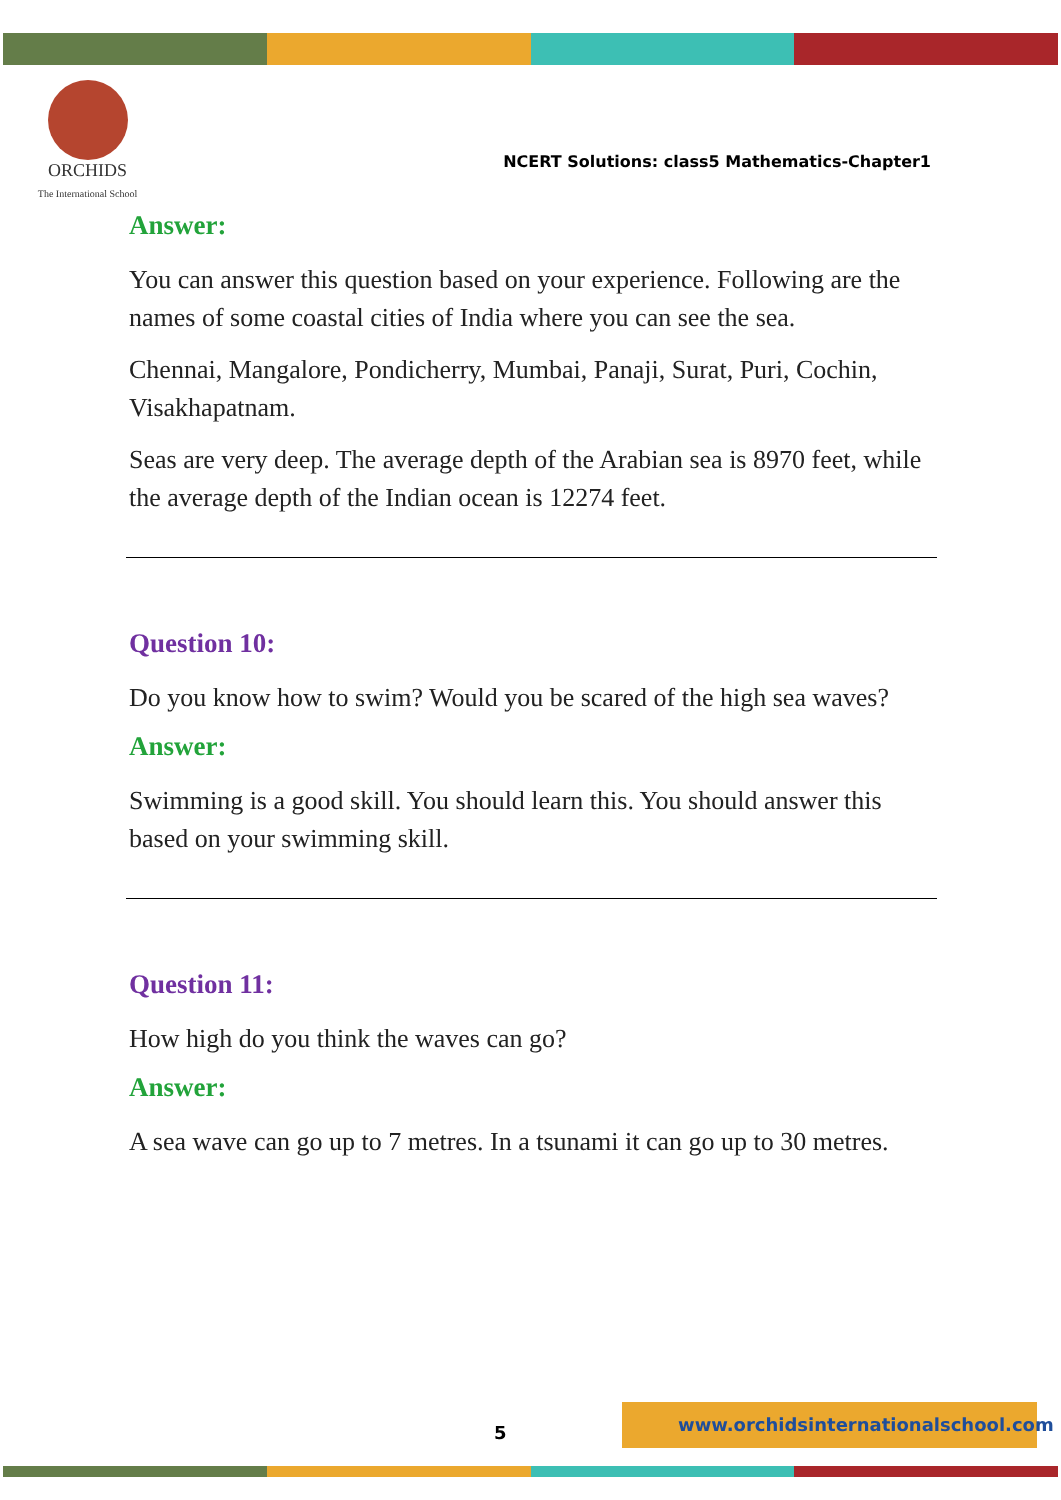ORCHIDS
The International School
NCERT Solutions: class5 Mathematics-Chapter1
Answer:
You can answer this question based on your experience. Following are the names of some coastal cities of India where you can see the sea.
Chennai, Mangalore, Pondicherry, Mumbai, Panaji, Surat, Puri, Cochin, Visakhapatnam.
Seas are very deep. The average depth of the Arabian sea is 8970 feet, while the average depth of the Indian ocean is 12274 feet.
Question 10:
Do you know how to swim? Would you be scared of the high sea waves?
Answer:
Swimming is a good skill. You should learn this. You should answer this based on your swimming skill.
Question 11:
How high do you think the waves can go?
Answer:
A sea wave can go up to 7 metres. In a tsunami it can go up to 30 metres.
5
www.orchidsinternationalschool.com